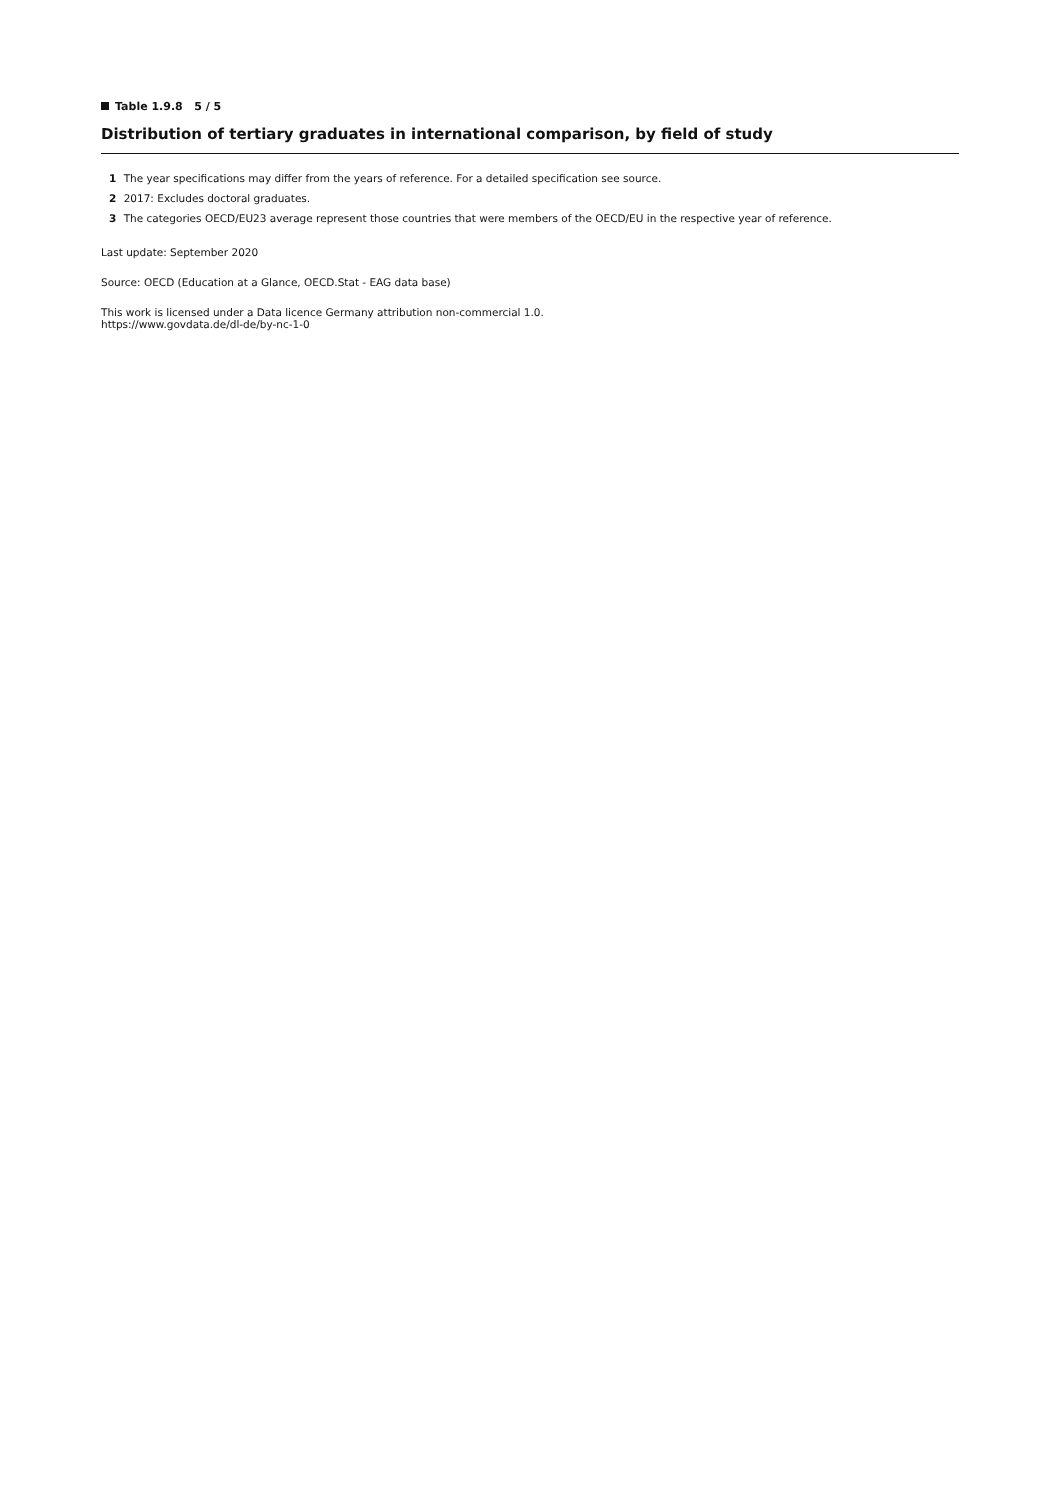Table 1.9.8 5 / 5
Distribution of tertiary graduates in international comparison, by field of study
1 The year specifications may differ from the years of reference. For a detailed specification see source.
2 2017: Excludes doctoral graduates.
3 The categories OECD/EU23 average represent those countries that were members of the OECD/EU in the respective year of reference.
Last update: September 2020
Source: OECD (Education at a Glance, OECD.Stat - EAG data base)
This work is licensed under a Data licence Germany attribution non-commercial 1.0.
https://www.govdata.de/dl-de/by-nc-1-0